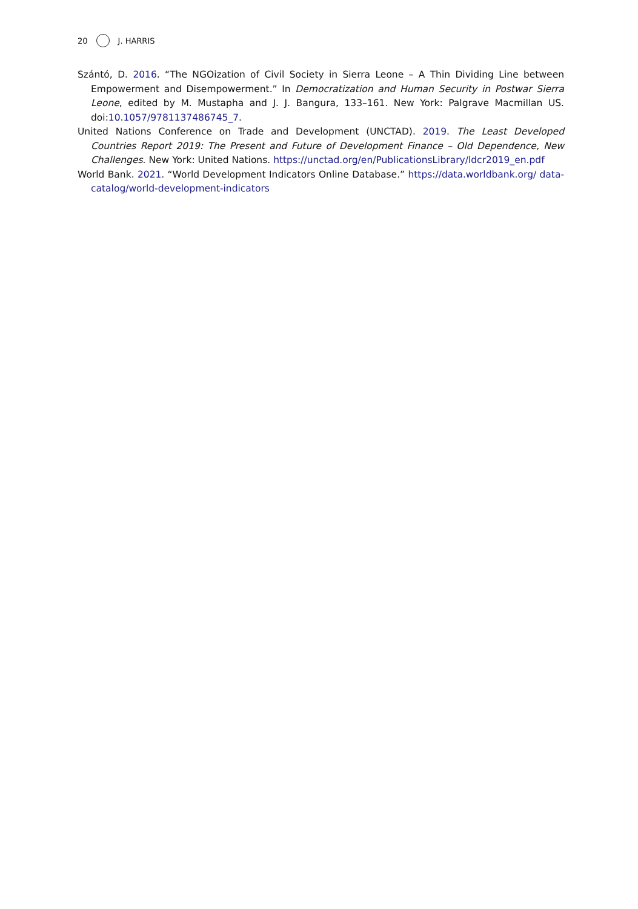20 J. HARRIS
Szántó, D. 2016. “The NGOization of Civil Society in Sierra Leone – A Thin Dividing Line between Empowerment and Disempowerment.” In Democratization and Human Security in Postwar Sierra Leone, edited by M. Mustapha and J. J. Bangura, 133–161. New York: Palgrave Macmillan US. doi:10.1057/9781137486745_7.
United Nations Conference on Trade and Development (UNCTAD). 2019. The Least Developed Countries Report 2019: The Present and Future of Development Finance – Old Dependence, New Challenges. New York: United Nations. https://unctad.org/en/PublicationsLibrary/ldcr2019_en.pdf
World Bank. 2021. “World Development Indicators Online Database.” https://data.worldbank.org/ data-catalog/world-development-indicators